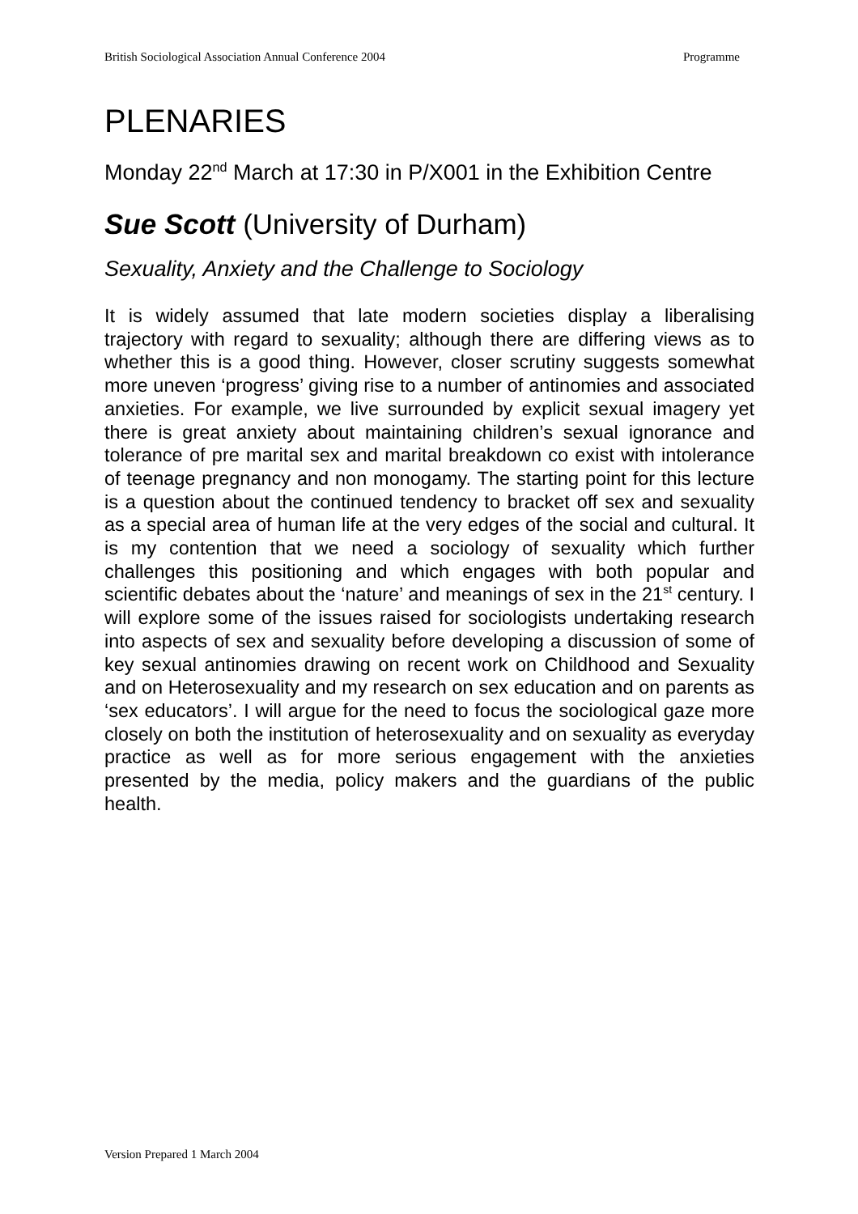British Sociological Association Annual Conference 2004 Programme
PLENARIES
Monday 22<sup>nd</sup> March at 17:30 in P/X001 in the Exhibition Centre
Sue Scott (University of Durham)
Sexuality, Anxiety and the Challenge to Sociology
It is widely assumed that late modern societies display a liberalising trajectory with regard to sexuality; although there are differing views as to whether this is a good thing. However, closer scrutiny suggests somewhat more uneven ‘progress’ giving rise to a number of antinomies and associated anxieties. For example, we live surrounded by explicit sexual imagery yet there is great anxiety about maintaining children’s sexual ignorance and tolerance of pre marital sex and marital breakdown co exist with intolerance of teenage pregnancy and non monogamy. The starting point for this lecture is a question about the continued tendency to bracket off sex and sexuality as a special area of human life at the very edges of the social and cultural. It is my contention that we need a sociology of sexuality which further challenges this positioning and which engages with both popular and scientific debates about the ‘nature’ and meanings of sex in the 21<sup>st</sup> century. I will explore some of the issues raised for sociologists undertaking research into aspects of sex and sexuality before developing a discussion of some of key sexual antinomies drawing on recent work on Childhood and Sexuality and on Heterosexuality and my research on sex education and on parents as ‘sex educators’. I will argue for the need to focus the sociological gaze more closely on both the institution of heterosexuality and on sexuality as everyday practice as well as for more serious engagement with the anxieties presented by the media, policy makers and the guardians of the public health.
Version Prepared 1 March 2004